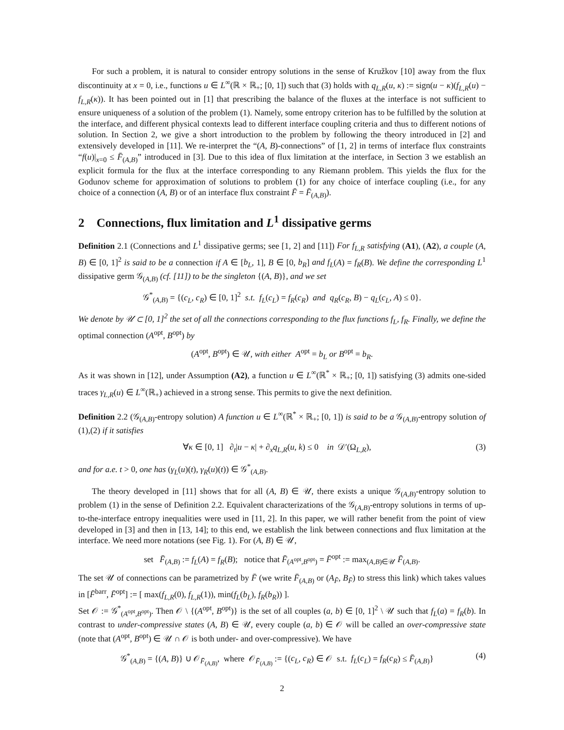For such a problem, it is natural to consider entropy solutions in the sense of Kružkov [10] away from the flux discontinuity at x = 0, i.e., functions u ∈ L<sup>∞</sup>(ℝ × ℝ<sub>+</sub>; [0, 1]) such that (3) holds with q<sub>L,R</sub>(u, κ) := sign(u − κ)(f<sub>L,R</sub>(u) − f<sub>L,R</sub>(κ)). It has been pointed out in [1] that prescribing the balance of the fluxes at the interface is not sufficient to ensure uniqueness of a solution of the problem (1). Namely, some entropy criterion has to be fulfilled by the solution at the interface, and different physical contexts lead to different interface coupling criteria and thus to different notions of solution. In Section 2, we give a short introduction to the problem by following the theory introduced in [2] and extensively developed in [11]. We re-interpret the “(A, B)-connections” of [1, 2] in terms of interface flux constraints “f(u)|<sub>x=0</sub> ≤ F̄<sub>(A,B)</sub>” introduced in [3]. Due to this idea of flux limitation at the interface, in Section 3 we establish an explicit formula for the flux at the interface corresponding to any Riemann problem. This yields the flux for the Godunov scheme for approximation of solutions to problem (1) for any choice of interface coupling (i.e., for any choice of a connection (A, B) or of an interface flux constraint F̄ = F̄<sub>(A,B)</sub>).
2 Connections, flux limitation and L<sup>1</sup> dissipative germs
Definition 2.1 (Connections and L<sup>1</sup> dissipative germs; see [1, 2] and [11]) For f<sub>L,R</sub> satisfying (A1), (A2), a couple (A, B) ∈ [0, 1]<sup>2</sup> is said to be a connection if A ∈ [b<sub>L</sub>, 1], B ∈ [0, b<sub>R</sub>] and f<sub>L</sub>(A) = f<sub>R</sub>(B). We define the corresponding L<sup>1</sup> dissipative germ 𝒢<sub>(A,B)</sub> (cf. [11]) to be the singleton {(A, B)}, and we set
𝒢<sup>*</sup><sub>(A,B)</sub> = {(c<sub>L</sub>, c<sub>R</sub>) ∈ [0, 1]<sup>2</sup> s.t. f<sub>L</sub>(c<sub>L</sub>) = f<sub>R</sub>(c<sub>R</sub>) and q<sub>R</sub>(c<sub>R</sub>, B) − q<sub>L</sub>(c<sub>L</sub>, A) ≤ 0}.
We denote by 𝒰 ⊂ [0, 1]<sup>2</sup> the set of all the connections corresponding to the flux functions f<sub>L</sub>, f<sub>R</sub>. Finally, we define the optimal connection (A<sup>opt</sup>, B<sup>opt</sup>) by
(A<sup>opt</sup>, B<sup>opt</sup>) ∈ 𝒰, with either A<sup>opt</sup> = b<sub>L</sub> or B<sup>opt</sup> = b<sub>R</sub>.
As it was shown in [12], under Assumption (A2), a function u ∈ L<sup>∞</sup>(ℝ<sup>*</sup> × ℝ<sub>+</sub>; [0, 1]) satisfying (3) admits one-sided traces γ<sub>L,R</sub>(u) ∈ L<sup>∞</sup>(ℝ<sub>+</sub>) achieved in a strong sense. This permits to give the next definition.
Definition 2.2 (𝒢<sub>(A,B)</sub>-entropy solution) A function u ∈ L<sup>∞</sup>(ℝ<sup>*</sup> × ℝ<sub>+</sub>; [0, 1]) is said to be a 𝒢<sub>(A,B)</sub>-entropy solution of (1),(2) if it satisfies
∀κ ∈ [0, 1] ∂<sub>t</sub>|u − κ| + ∂<sub>x</sub>q<sub>L,R</sub>(u, k) ≤ 0 in 𝒟′(Ω<sub>L,R</sub>), (3)
and for a.e. t > 0, one has (γ<sub>L</sub>(u)(t), γ<sub>R</sub>(u)(t)) ∈ 𝒢<sup>*</sup><sub>(A,B)</sub>.
The theory developed in [11] shows that for all (A, B) ∈ 𝒰, there exists a unique 𝒢<sub>(A,B)</sub>-entropy solution to problem (1) in the sense of Definition 2.2. Equivalent characterizations of the 𝒢<sub>(A,B)</sub>-entropy solutions in terms of up-to-the-interface entropy inequalities were used in [11, 2]. In this paper, we will rather benefit from the point of view developed in [3] and then in [13, 14]; to this end, we establish the link between connections and flux limitation at the interface. We need more notations (see Fig. 1). For (A, B) ∈ 𝒰,
set F̄<sub>(A,B)</sub> := f<sub>L</sub>(A) = f<sub>R</sub>(B); notice that F̄<sub>(A<sup>opt</sup>,B<sup>opt</sup>)</sub> = F̄<sup>opt</sup> := max<sub>(A,B)∈𝒰</sub> F̄<sub>(A,B)</sub>.
The set 𝒰 of connections can be parametrized by F̄ (we write F̄<sub>(A,B)</sub> or (A<sub>F̄</sub>, B<sub>F̄</sub>) to stress this link) which takes values in [F̄<sup>barr</sup>, F̄<sup>opt</sup>] := [ max(f<sub>L,R</sub>(0), f<sub>L,R</sub>(1)), min(f<sub>L</sub>(b<sub>L</sub>), f<sub>R</sub>(b<sub>R</sub>)) ].
Set 𝒪 := 𝒢<sup>*</sup><sub>(A<sup>opt</sup>,B<sup>opt</sup>)</sub>. Then 𝒪 \ {(A<sup>opt</sup>, B<sup>opt</sup>)} is the set of all couples (a, b) ∈ [0, 1]<sup>2</sup> \ 𝒰 such that f<sub>L</sub>(a) = f<sub>R</sub>(b). In contrast to under-compressive states (A, B) ∈ 𝒰, every couple (a, b) ∈ 𝒪 will be called an over-compressive state (note that (A<sup>opt</sup>, B<sup>opt</sup>) ∈ 𝒰 ∩ 𝒪 is both under- and over-compressive). We have
𝒢<sup>*</sup><sub>(A,B)</sub> = {(A, B)} ∪ 𝒪<sub>F̄<sub>(A,B)</sub></sub>, where 𝒪<sub>F̄<sub>(A,B)</sub></sub> := {(c<sub>L</sub>, c<sub>R</sub>) ∈ 𝒪 s.t. f<sub>L</sub>(c<sub>L</sub>) = f<sub>R</sub>(c<sub>R</sub>) ≤ F̄<sub>(A,B)</sub>} (4)
2